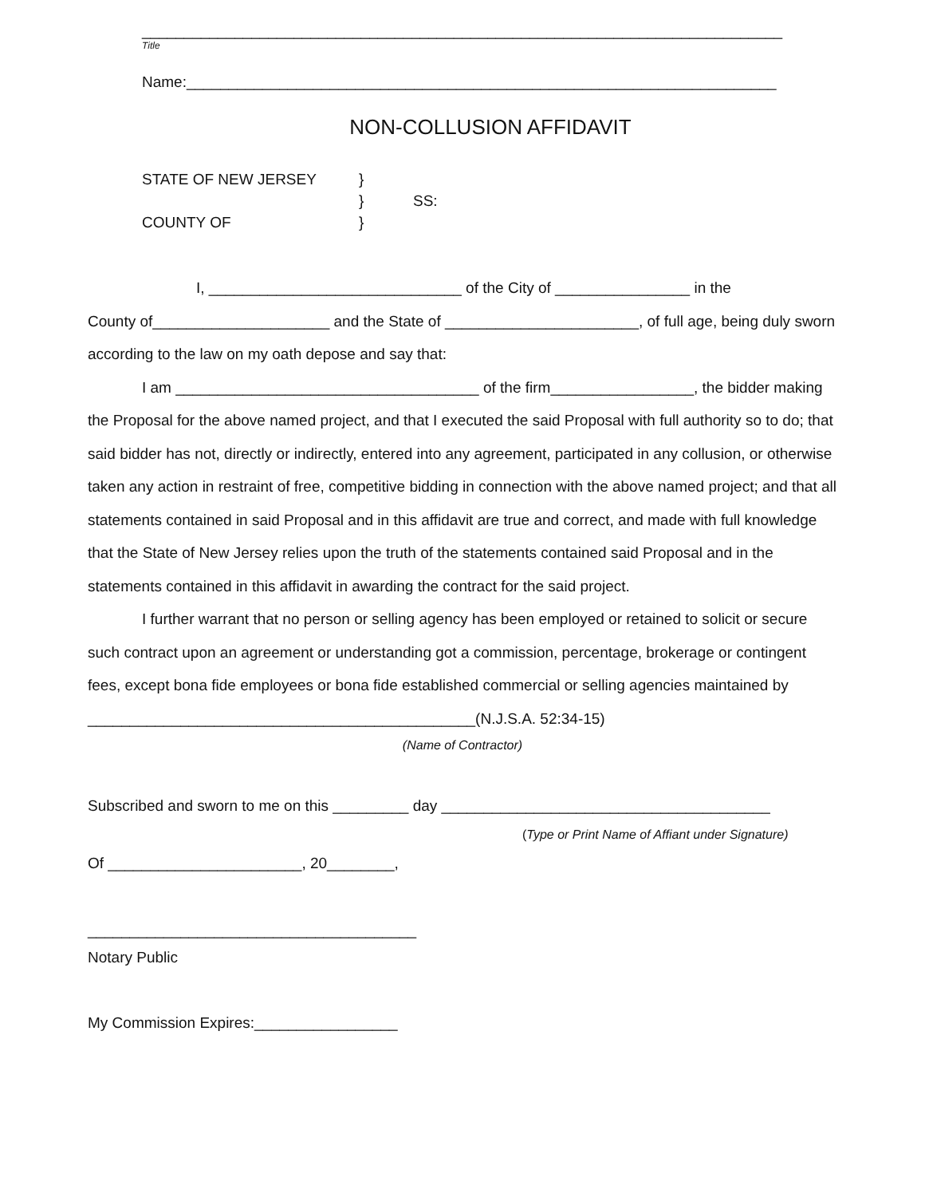____________________________________________________________________________
Title
Name:______________________________________________________________________
NON-COLLUSION AFFIDAVIT
STATE OF NEW JERSEY }
} SS:
COUNTY OF }
I, ______________________________ of the City of ________________ in the
County of_____________________ and the State of _______________________, of full age, being duly sworn according to the law on my oath depose and say that:
I am ____________________________________ of the firm_________________, the bidder making the Proposal for the above named project, and that I executed the said Proposal with full authority so to do; that said bidder has not, directly or indirectly, entered into any agreement, participated in any collusion, or otherwise taken any action in restraint of free, competitive bidding in connection with the above named project; and that all statements contained in said Proposal and in this affidavit are true and correct, and made with full knowledge that the State of New Jersey relies upon the truth of the statements contained said Proposal and in the statements contained in this affidavit in awarding the contract for the said project.
I further warrant that no person or selling agency has been employed or retained to solicit or secure such contract upon an agreement or understanding got a commission, percentage, brokerage or contingent fees, except bona fide employees or bona fide established commercial or selling agencies maintained by ______________________________________________(N.J.S.A. 52:34-15)
(Name of Contractor)
Subscribed and sworn to me on this _________ day _______________________________________
(Type or Print Name of Affiant under Signature)
Of _______________________, 20________,
_______________________________________
Notary Public
My Commission Expires:_________________